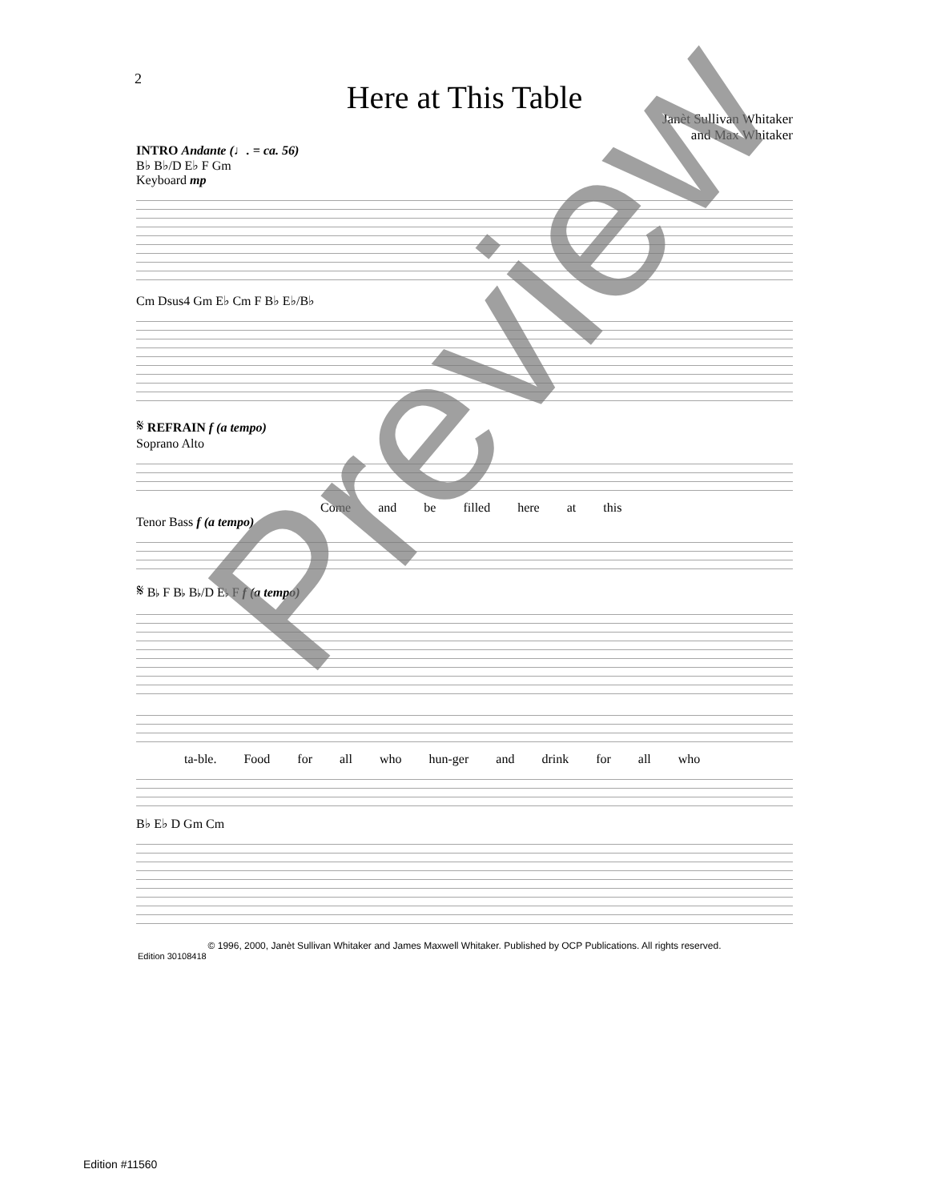2
Here at This Table
Janèt Sullivan Whitaker
and Max Whitaker
INTRO Andante (♩. = ca. 56)
B♭ B♭/D E♭ F Gm
Keyboard mp
Cm Dsus4 Gm E♭ Cm F B♭ E♭/B♭
𝄋 REFRAIN f (a tempo)
Soprano Alto
Come and be filled here at this
Tenor Bass f (a tempo)
𝄋 B♭ F B♭ B♭/D E♭ F f (a tempo)
ta-ble. Food for all who hun-ger and drink for all who
B♭ E♭ D Gm Cm
© 1996, 2000, Janèt Sullivan Whitaker and James Maxwell Whitaker. Published by OCP Publications. All rights reserved.
Edition 30108418
Edition #11560
Preview